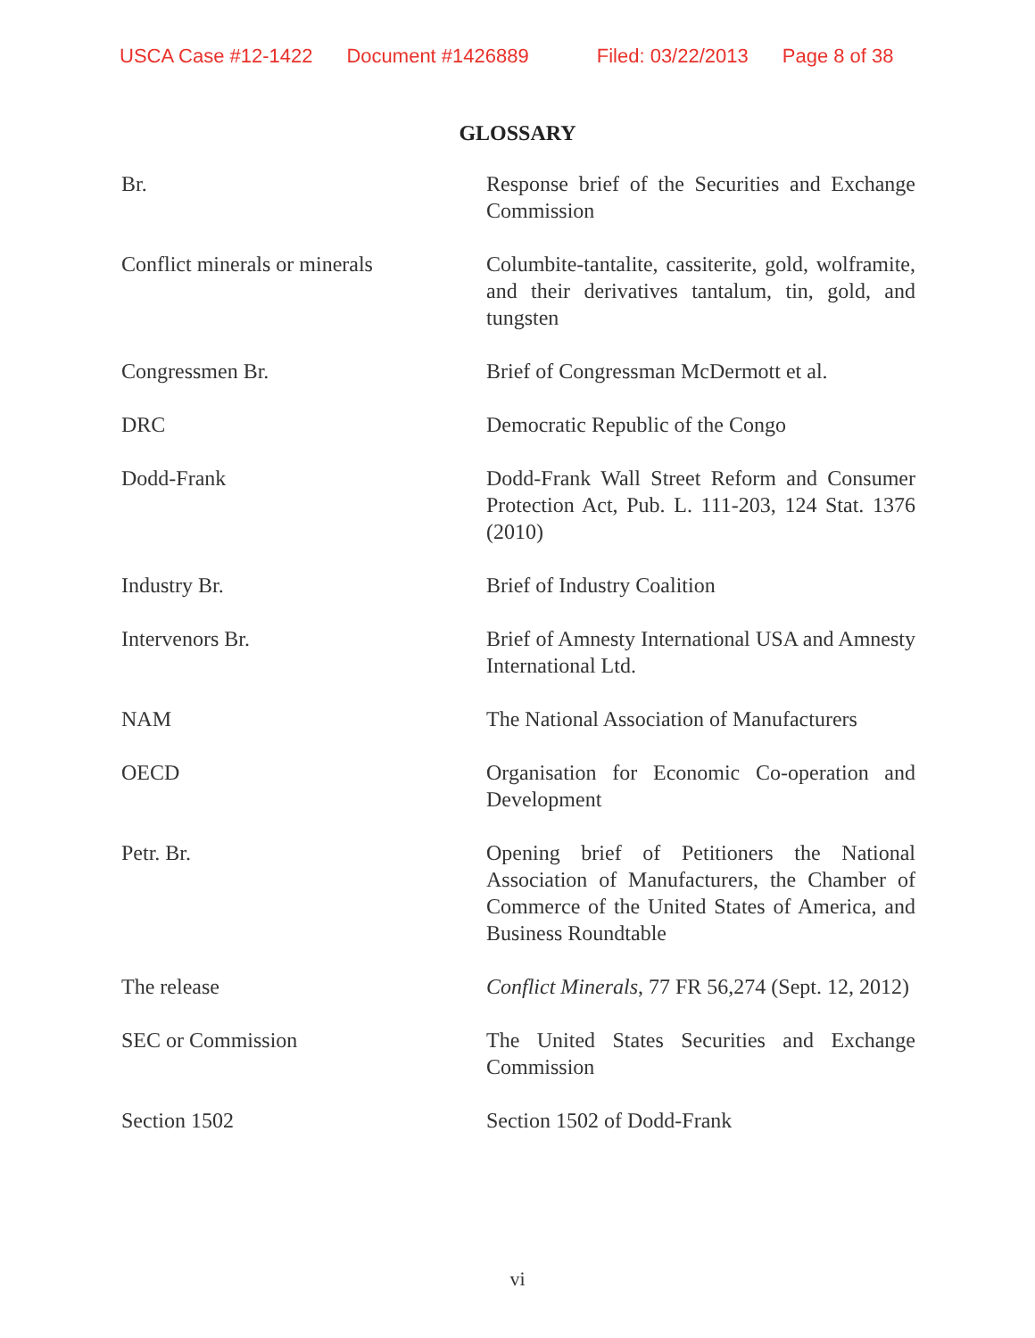USCA Case #12-1422 Document #1426889 Filed: 03/22/2013 Page 8 of 38
GLOSSARY
| Br. | Response brief of the Securities and Exchange Commission |
| Conflict minerals or minerals | Columbite-tantalite, cassiterite, gold, wolframite, and their derivatives tantalum, tin, gold, and tungsten |
| Congressmen Br. | Brief of Congressman McDermott et al. |
| DRC | Democratic Republic of the Congo |
| Dodd-Frank | Dodd-Frank Wall Street Reform and Consumer Protection Act, Pub. L. 111-203, 124 Stat. 1376 (2010) |
| Industry Br. | Brief of Industry Coalition |
| Intervenors Br. | Brief of Amnesty International USA and Amnesty International Ltd. |
| NAM | The National Association of Manufacturers |
| OECD | Organisation for Economic Co-operation and Development |
| Petr. Br. | Opening brief of Petitioners the National Association of Manufacturers, the Chamber of Commerce of the United States of America, and Business Roundtable |
| The release | Conflict Minerals , 77 FR 56,274 (Sept. 12, 2012) |
| SEC or Commission | The United States Securities and Exchange Commission |
| Section 1502 | Section 1502 of Dodd-Frank |
vi